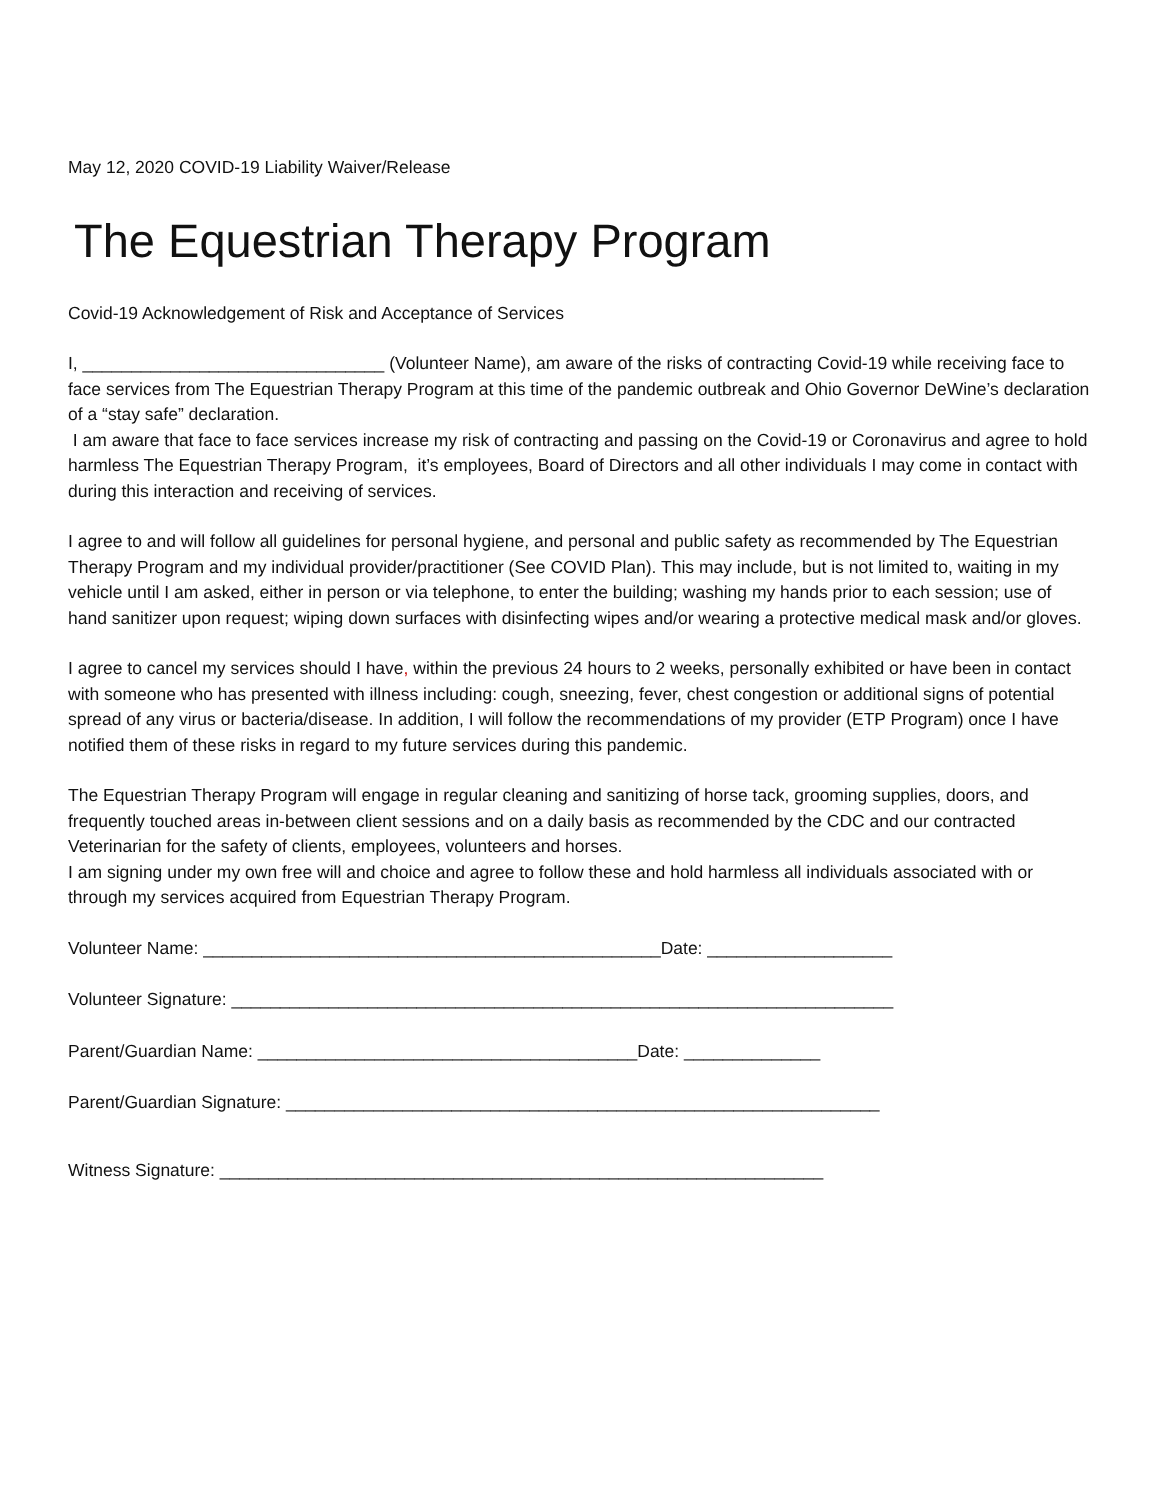May 12, 2020 COVID-19 Liability Waiver/Release
The Equestrian Therapy Program
Covid-19 Acknowledgement of Risk and Acceptance of Services
I, _______________________________ (Volunteer Name), am aware of the risks of contracting Covid-19 while receiving face to face services from The Equestrian Therapy Program at this time of the pandemic outbreak and Ohio Governor DeWine’s declaration of a “stay safe” declaration.
I am aware that face to face services increase my risk of contracting and passing on the Covid-19 or Coronavirus and agree to hold harmless The Equestrian Therapy Program, it’s employees, Board of Directors and all other individuals I may come in contact with during this interaction and receiving of services.
I agree to and will follow all guidelines for personal hygiene, and personal and public safety as recommended by The Equestrian Therapy Program and my individual provider/practitioner (See COVID Plan). This may include, but is not limited to, waiting in my vehicle until I am asked, either in person or via telephone, to enter the building; washing my hands prior to each session; use of hand sanitizer upon request; wiping down surfaces with disinfecting wipes and/or wearing a protective medical mask and/or gloves.
I agree to cancel my services should I have, within the previous 24 hours to 2 weeks, personally exhibited or have been in contact with someone who has presented with illness including: cough, sneezing, fever, chest congestion or additional signs of potential spread of any virus or bacteria/disease. In addition, I will follow the recommendations of my provider (ETP Program) once I have notified them of these risks in regard to my future services during this pandemic.
The Equestrian Therapy Program will engage in regular cleaning and sanitizing of horse tack, grooming supplies, doors, and frequently touched areas in-between client sessions and on a daily basis as recommended by the CDC and our contracted Veterinarian for the safety of clients, employees, volunteers and horses.
I am signing under my own free will and choice and agree to follow these and hold harmless all individuals associated with or through my services acquired from Equestrian Therapy Program.
Volunteer Name: _______________________________________________Date: ___________________
Volunteer Signature: ____________________________________________________________________
Parent/Guardian Name: _______________________________________Date: ______________
Parent/Guardian Signature: _____________________________________________________________
Witness Signature: ______________________________________________________________